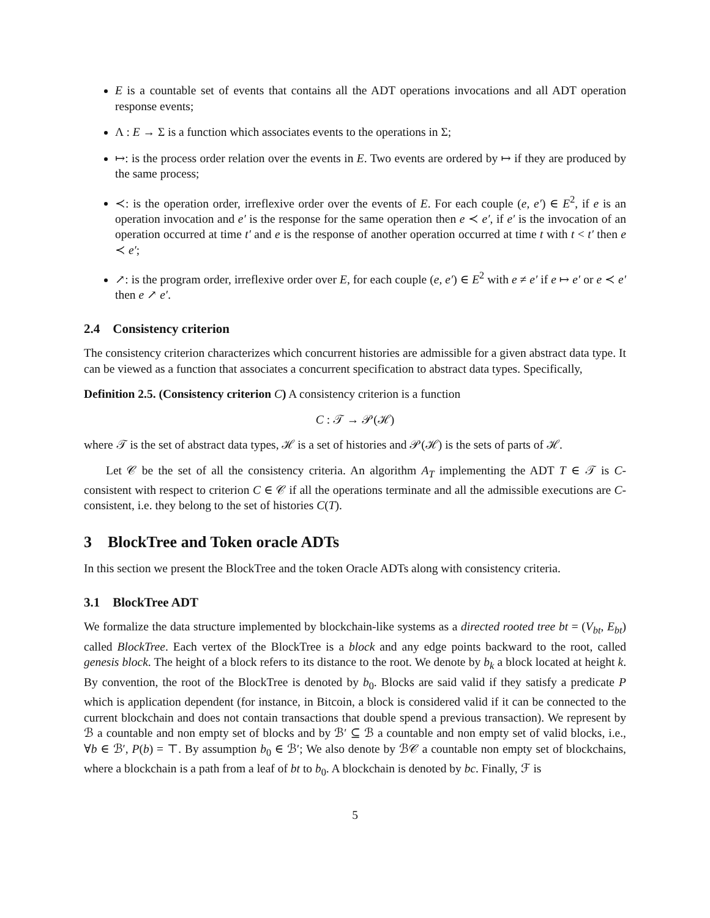E is a countable set of events that contains all the ADT operations invocations and all ADT operation response events;
Λ : E → Σ is a function which associates events to the operations in Σ;
↦: is the process order relation over the events in E. Two events are ordered by ↦ if they are produced by the same process;
≺: is the operation order, irreflexive order over the events of E. For each couple (e, e′) ∈ E<sup>2</sup>, if e is an operation invocation and e′ is the response for the same operation then e ≺ e′, if e′ is the invocation of an operation occurred at time t′ and e is the response of another operation occurred at time t with t < t′ then e ≺ e′;
↗: is the program order, irreflexive order over E, for each couple (e, e′) ∈ E<sup>2</sup> with e ≠ e′ if e ↦ e′ or e ≺ e′ then e ↗ e′.
2.4 Consistency criterion
The consistency criterion characterizes which concurrent histories are admissible for a given abstract data type. It can be viewed as a function that associates a concurrent specification to abstract data types. Specifically,
Definition 2.5. (Consistency criterion C) A consistency criterion is a function
C : 𝒯 → 𝒫(ℋ)
where 𝒯 is the set of abstract data types, ℋ is a set of histories and 𝒫(ℋ) is the sets of parts of ℋ.
Let 𝒞 be the set of all the consistency criteria. An algorithm A<sub>T</sub> implementing the ADT T ∈ 𝒯 is C-consistent with respect to criterion C ∈ 𝒞 if all the operations terminate and all the admissible executions are C-consistent, i.e. they belong to the set of histories C(T).
3 BlockTree and Token oracle ADTs
In this section we present the BlockTree and the token Oracle ADTs along with consistency criteria.
3.1 BlockTree ADT
We formalize the data structure implemented by blockchain-like systems as a directed rooted tree bt = (V<sub>bt</sub>, E<sub>bt</sub>) called BlockTree. Each vertex of the BlockTree is a block and any edge points backward to the root, called genesis block. The height of a block refers to its distance to the root. We denote by b<sub>k</sub> a block located at height k. By convention, the root of the BlockTree is denoted by b<sub>0</sub>. Blocks are said valid if they satisfy a predicate P which is application dependent (for instance, in Bitcoin, a block is considered valid if it can be connected to the current blockchain and does not contain transactions that double spend a previous transaction). We represent by ℬ a countable and non empty set of blocks and by ℬ′ ⊆ ℬ a countable and non empty set of valid blocks, i.e., ∀b ∈ ℬ′, P(b) = ⊤. By assumption b<sub>0</sub> ∈ ℬ′; We also denote by ℬ𝒞 a countable non empty set of blockchains, where a blockchain is a path from a leaf of bt to b<sub>0</sub>. A blockchain is denoted by bc. Finally, ℱ is
5